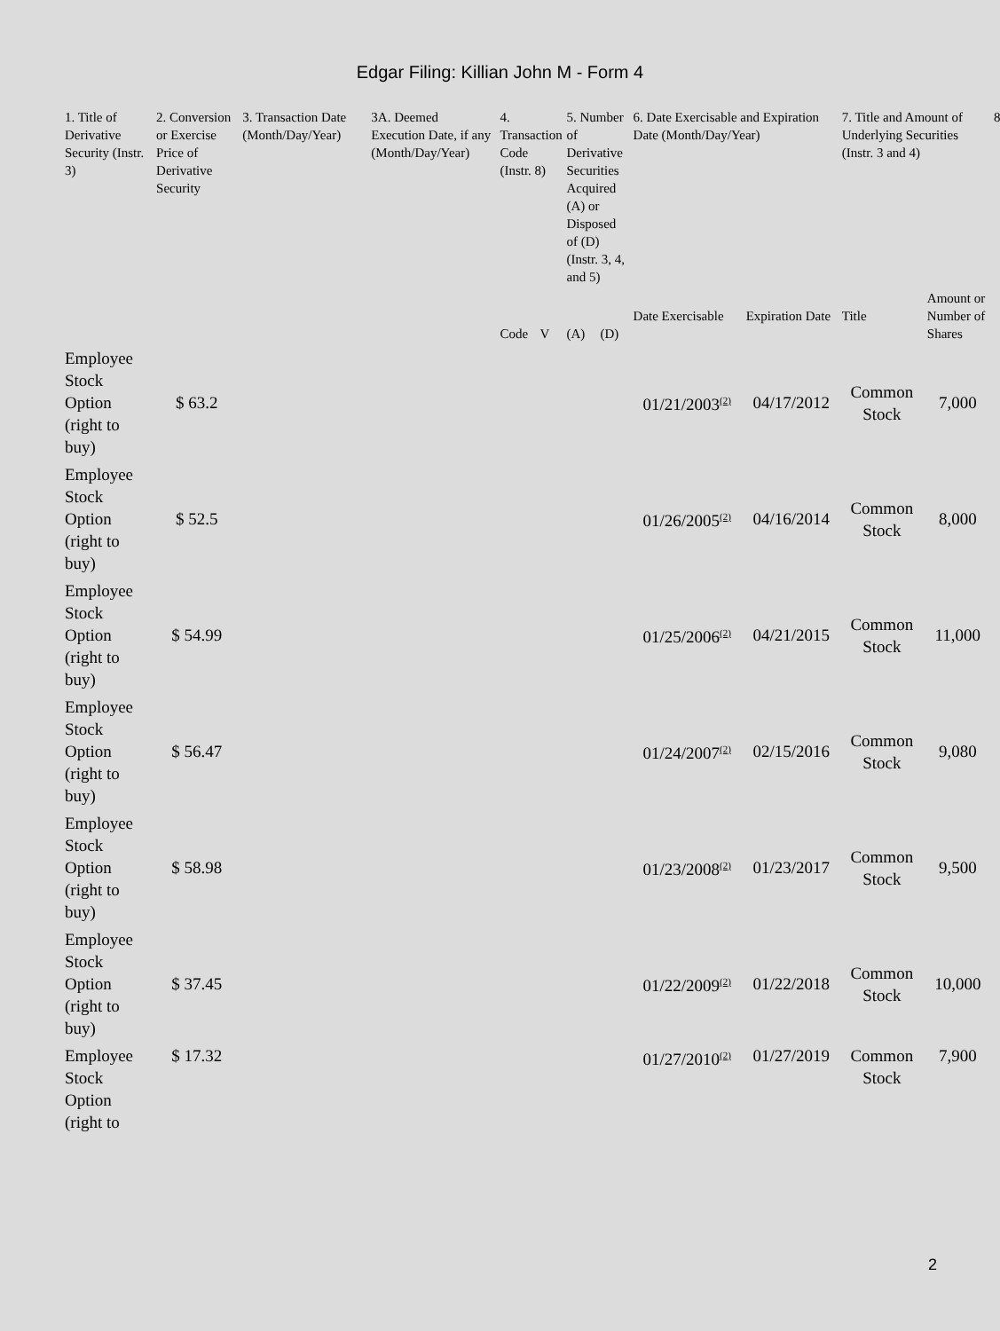Edgar Filing: Killian John M - Form 4
| 1. Title of Derivative Security (Instr. 3) | 2. Conversion or Exercise Price of Derivative Security | 3. Transaction Date (Month/Day/Year) | 3A. Deemed Execution Date, if any (Month/Day/Year) | 4. Transaction Code (Instr. 8) | | 5. Number of Derivative Securities Acquired (A) or Disposed of (D) (Instr. 3, 4, and 5) | | 6. Date Exercisable and Expiration Date (Month/Day/Year) | | 7. Title and Amount of Underlying Securities (Instr. 3 and 4) | | 8 |
| --- | --- | --- | --- | --- | --- | --- | --- | --- | --- | --- | --- | --- |
| | | | | Code | V | (A) | (D) | Date Exercisable | Expiration Date | Title | Amount or Number of Shares | |
| Employee Stock Option (right to buy) | $ 63.2 | | | | | | | 01/21/2003<sup>(2)</sup> | 04/17/2012 | Common Stock | 7,000 | |
| Employee Stock Option (right to buy) | $ 52.5 | | | | | | | 01/26/2005<sup>(2)</sup> | 04/16/2014 | Common Stock | 8,000 | |
| Employee Stock Option (right to buy) | $ 54.99 | | | | | | | 01/25/2006<sup>(2)</sup> | 04/21/2015 | Common Stock | 11,000 | |
| Employee Stock Option (right to buy) | $ 56.47 | | | | | | | 01/24/2007<sup>(2)</sup> | 02/15/2016 | Common Stock | 9,080 | |
| Employee Stock Option (right to buy) | $ 58.98 | | | | | | | 01/23/2008<sup>(2)</sup> | 01/23/2017 | Common Stock | 9,500 | |
| Employee Stock Option (right to buy) | $ 37.45 | | | | | | | 01/22/2009<sup>(2)</sup> | 01/22/2018 | Common Stock | 10,000 | |
| Employee Stock Option (right to | $ 17.32 | | | | | | | 01/27/2010<sup>(2)</sup> | 01/27/2019 | Common Stock | 7,900 | |
2